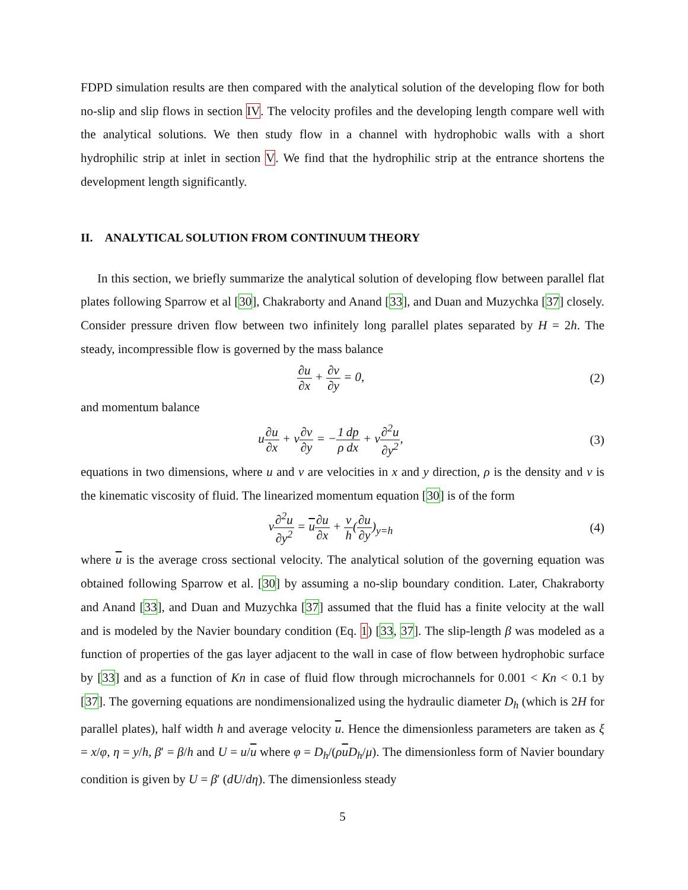FDPD simulation results are then compared with the analytical solution of the developing flow for both no-slip and slip flows in section IV. The velocity profiles and the developing length compare well with the analytical solutions. We then study flow in a channel with hydrophobic walls with a short hydrophilic strip at inlet in section V. We find that the hydrophilic strip at the entrance shortens the development length significantly.
II. ANALYTICAL SOLUTION FROM CONTINUUM THEORY
In this section, we briefly summarize the analytical solution of developing flow between parallel flat plates following Sparrow et al [30], Chakraborty and Anand [33], and Duan and Muzychka [37] closely. Consider pressure driven flow between two infinitely long parallel plates separated by H = 2h. The steady, incompressible flow is governed by the mass balance
∂u ∂x + ∂v ∂y = 0, (2)
and momentum balance
u∂u ∂x + v∂v ∂y = −1 ρ dp dx + ν∂<sup>2</sup>u ∂y<sup>2</sup>,
(3)
equations in two dimensions, where u and v are velocities in x and y direction, ρ is the density and ν is the kinematic viscosity of fluid. The linearized momentum equation [30] is of the form
ν∂<sup>2</sup>u ∂y<sup>2</sup> = u∂u ∂x + ν h(∂u ∂y)<sub>y=h</sub>
(4)
where u is the average cross sectional velocity. The analytical solution of the governing equation was obtained following Sparrow et al. [30] by assuming a no-slip boundary condition. Later, Chakraborty and Anand [33], and Duan and Muzychka [37] assumed that the fluid has a finite velocity at the wall and is modeled by the Navier boundary condition (Eq. 1) [33, 37]. The slip-length β was modeled as a function of properties of the gas layer adjacent to the wall in case of flow between hydrophobic surface by [33] and as a function of Kn in case of fluid flow through microchannels for 0.001 < Kn < 0.1 by [37]. The governing equations are nondimensionalized using the hydraulic diameter D<sub>h</sub> (which is 2H for parallel plates), half width h and average velocity u. Hence the dimensionless parameters are taken as ξ = x/φ, η = y/h, β′ = β/h and U = u/u where φ = D<sub>h</sub>/(ρuD<sub>h</sub>/μ). The dimensionless form of Navier boundary condition is given by U = β′ (dU/dη). The dimensionless steady
5